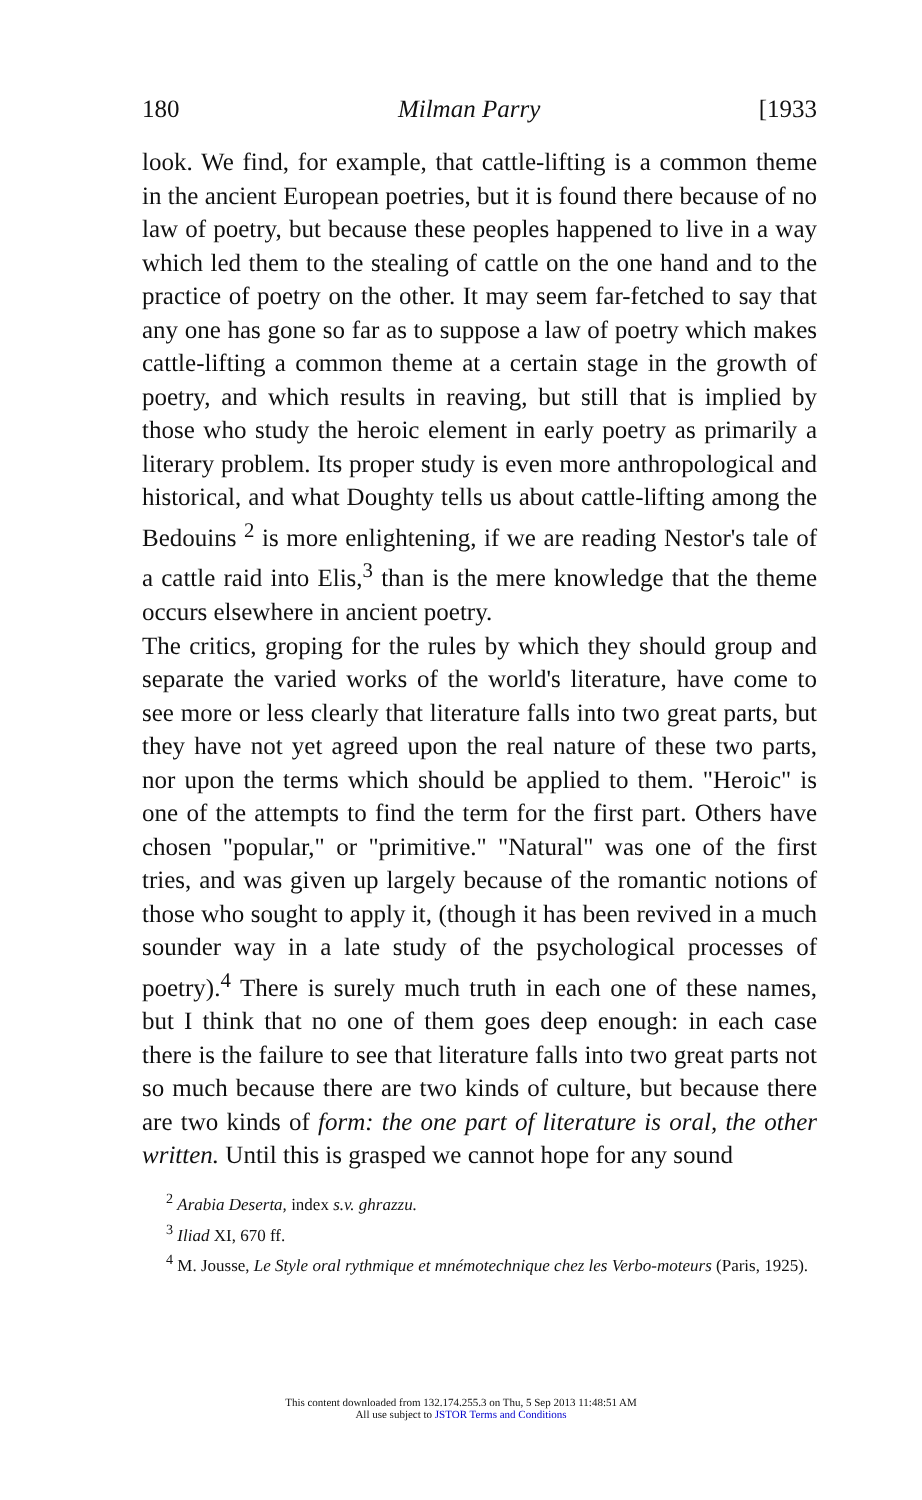180 Milman Parry [1933
look. We find, for example, that cattle-lifting is a common theme in the ancient European poetries, but it is found there because of no law of poetry, but because these peoples happened to live in a way which led them to the stealing of cattle on the one hand and to the practice of poetry on the other. It may seem far-fetched to say that any one has gone so far as to suppose a law of poetry which makes cattle-lifting a common theme at a certain stage in the growth of poetry, and which results in reaving, but still that is implied by those who study the heroic element in early poetry as primarily a literary problem. Its proper study is even more anthropological and historical, and what Doughty tells us about cattle-lifting among the Bedouins <sup>2</sup> is more enlightening, if we are reading Nestor's tale of a cattle raid into Elis,<sup>3</sup> than is the mere knowledge that the theme occurs elsewhere in ancient poetry.
The critics, groping for the rules by which they should group and separate the varied works of the world's literature, have come to see more or less clearly that literature falls into two great parts, but they have not yet agreed upon the real nature of these two parts, nor upon the terms which should be applied to them. "Heroic" is one of the attempts to find the term for the first part. Others have chosen "popular," or "primitive." "Natural" was one of the first tries, and was given up largely because of the romantic notions of those who sought to apply it, (though it has been revived in a much sounder way in a late study of the psychological processes of poetry).<sup>4</sup> There is surely much truth in each one of these names, but I think that no one of them goes deep enough: in each case there is the failure to see that literature falls into two great parts not so much because there are two kinds of culture, but because there are two kinds of form: the one part of literature is oral, the other written. Until this is grasped we cannot hope for any sound
<sup>2</sup> Arabia Deserta, index s.v. ghrazzu.
<sup>3</sup> Iliad XI, 670 ff.
<sup>4</sup> M. Jousse, Le Style oral rythmique et mnémotechnique chez les Verbo-moteurs (Paris, 1925).
This content downloaded from 132.174.255.3 on Thu, 5 Sep 2013 11:48:51 AM
All use subject to JSTOR Terms and Conditions